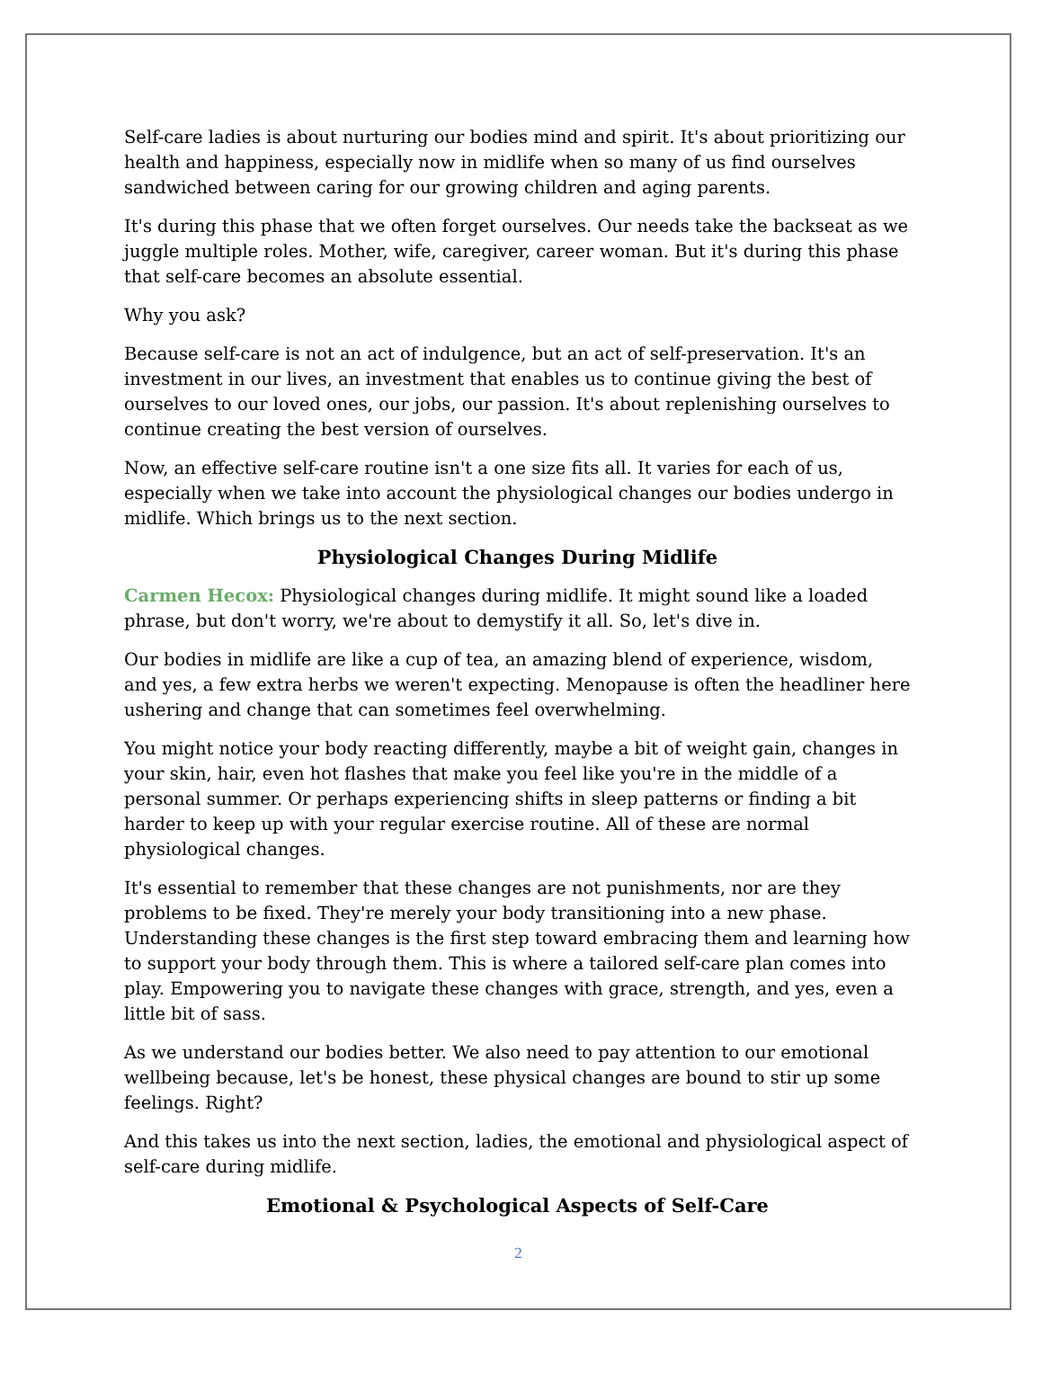Self-care ladies is about nurturing our bodies mind and spirit. It's about prioritizing our health and happiness, especially now in midlife when so many of us find ourselves sandwiched between caring for our growing children and aging parents.
It's during this phase that we often forget ourselves. Our needs take the backseat as we juggle multiple roles. Mother, wife, caregiver, career woman. But it's during this phase that self-care becomes an absolute essential.
Why you ask?
Because self-care is not an act of indulgence, but an act of self-preservation. It's an investment in our lives, an investment that enables us to continue giving the best of ourselves to our loved ones, our jobs, our passion. It's about replenishing ourselves to continue creating the best version of ourselves.
Now, an effective self-care routine isn't a one size fits all. It varies for each of us, especially when we take into account the physiological changes our bodies undergo in midlife. Which brings us to the next section.
Physiological Changes During Midlife
Carmen Hecox: Physiological changes during midlife. It might sound like a loaded phrase, but don't worry, we're about to demystify it all. So, let's dive in.
Our bodies in midlife are like a cup of tea, an amazing blend of experience, wisdom, and yes, a few extra herbs we weren't expecting. Menopause is often the headliner here ushering and change that can sometimes feel overwhelming.
You might notice your body reacting differently, maybe a bit of weight gain, changes in your skin, hair, even hot flashes that make you feel like you're in the middle of a personal summer. Or perhaps experiencing shifts in sleep patterns or finding a bit harder to keep up with your regular exercise routine. All of these are normal physiological changes.
It's essential to remember that these changes are not punishments, nor are they problems to be fixed. They're merely your body transitioning into a new phase. Understanding these changes is the first step toward embracing them and learning how to support your body through them. This is where a tailored self-care plan comes into play. Empowering you to navigate these changes with grace, strength, and yes, even a little bit of sass.
As we understand our bodies better. We also need to pay attention to our emotional wellbeing because, let's be honest, these physical changes are bound to stir up some feelings. Right?
And this takes us into the next section, ladies, the emotional and physiological aspect of self-care during midlife.
Emotional & Psychological Aspects of Self-Care
2